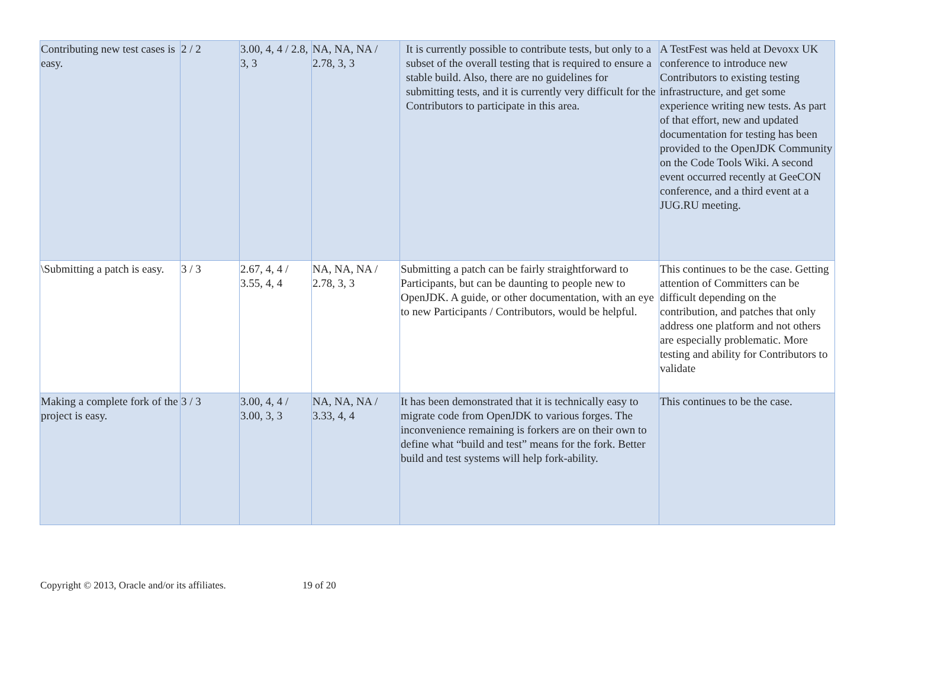| Contributing new test cases is easy. | 2 / 2 | 3.00, 4, 4 / 2.8, 3, 3 | NA, NA, NA / 2.78, 3, 3 | It is currently possible to contribute tests, but only to a subset of the overall testing that is required to ensure a stable build. Also, there are no guidelines for submitting tests, and it is currently very difficult for the Contributors to participate in this area. | A TestFest was held at Devoxx UK conference to introduce new Contributors to existing testing infrastructure, and get some experience writing new tests. As part of that effort, new and updated documentation for testing has been provided to the OpenJDK Community on the Code Tools Wiki. A second event occurred recently at GeeCON conference, and a third event at a JUG.RU meeting. |
| \Submitting a patch is easy. | 3 / 3 | 2.67, 4, 4 / 3.55, 4, 4 | NA, NA, NA / 2.78, 3, 3 | Submitting a patch can be fairly straightforward to Participants, but can be daunting to people new to OpenJDK. A guide, or other documentation, with an eye to new Participants / Contributors, would be helpful. | This continues to be the case. Getting attention of Committers can be difficult depending on the contribution, and patches that only address one platform and not others are especially problematic. More testing and ability for Contributors to validate |
| Making a complete fork of the project is easy. | 3 / 3 | 3.00, 4, 4 / 3.00, 3, 3 | NA, NA, NA / 3.33, 4, 4 | It has been demonstrated that it is technically easy to migrate code from OpenJDK to various forges. The inconvenience remaining is forkers are on their own to define what “build and test” means for the fork. Better build and test systems will help fork-ability. | This continues to be the case. |
Copyright © 2013, Oracle and/or its affiliates. 19 of 20